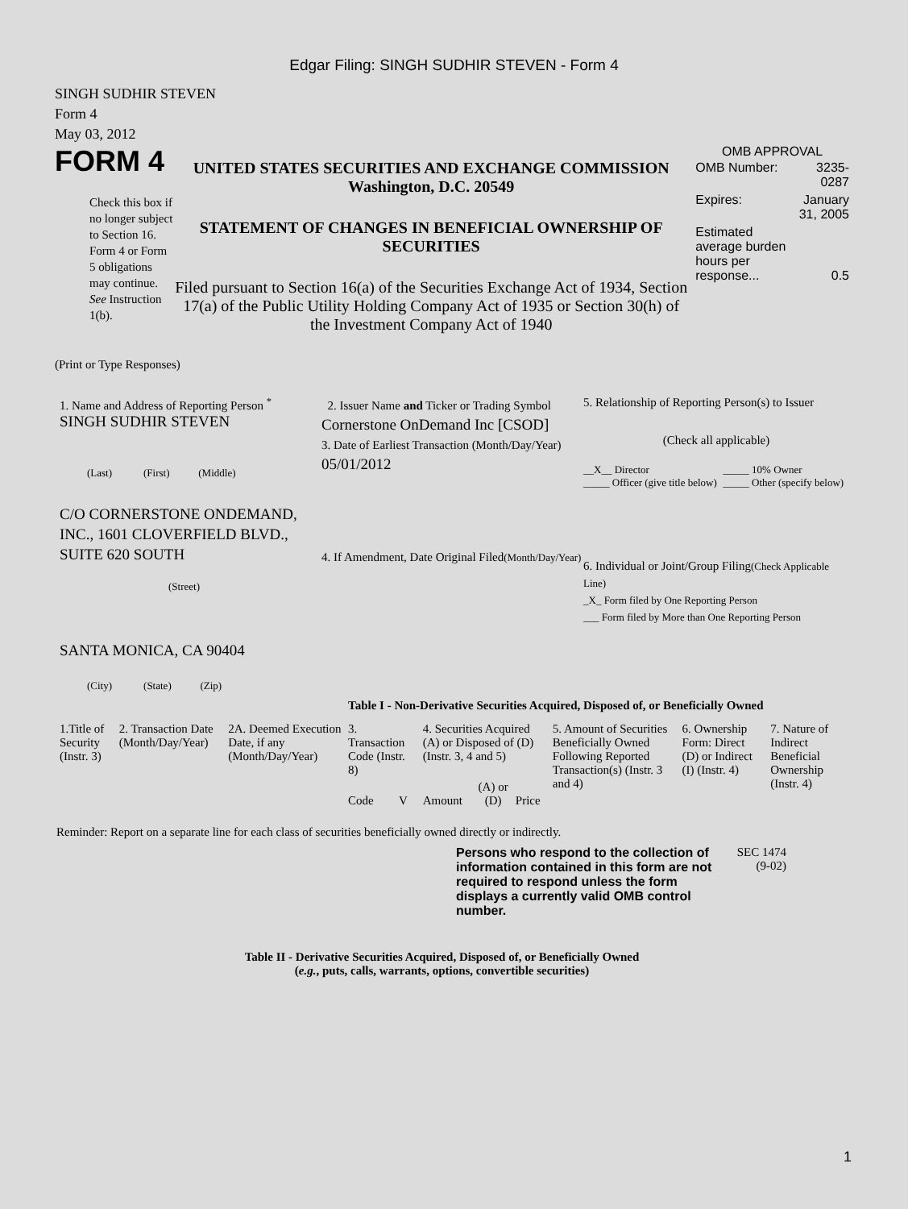Edgar Filing: SINGH SUDHIR STEVEN - Form 4
SINGH SUDHIR STEVEN
Form 4
May 03, 2012
FORM 4
Check this box if no longer subject to Section 16. Form 4 or Form 5 obligations may continue. See Instruction 1(b).
UNITED STATES SECURITIES AND EXCHANGE COMMISSION
Washington, D.C. 20549
STATEMENT OF CHANGES IN BENEFICIAL OWNERSHIP OF SECURITIES
Filed pursuant to Section 16(a) of the Securities Exchange Act of 1934, Section 17(a) of the Public Utility Holding Company Act of 1935 or Section 30(h) of the Investment Company Act of 1940
OMB APPROVAL
| OMB Number: | 3235-0287 |
| Expires: | January 31, 2005 |
| Estimated average burden hours per response... | 0.5 |
(Print or Type Responses)
1. Name and Address of Reporting Person <sup>*</sup>
SINGH SUDHIR STEVEN
(Last) (First) (Middle)
C/O CORNERSTONE ONDEMAND, INC., 1601 CLOVERFIELD BLVD., SUITE 620 SOUTH
(Street)
SANTA MONICA, CA 90404
(City) (State) (Zip)
2. Issuer Name and Ticker or Trading Symbol
Cornerstone OnDemand Inc [CSOD]
3. Date of Earliest Transaction (Month/Day/Year)
05/01/2012
4. If Amendment, Date Original Filed(Month/Day/Year)
5. Relationship of Reporting Person(s) to Issuer
(Check all applicable)
| __X__ Director | _____ 10% Owner |
| _____ Officer (give title below) | _____ Other (specify below) |
6. Individual or Joint/Group Filing(Check Applicable Line)
_X_ Form filed by One Reporting Person
___ Form filed by More than One Reporting Person
Table I - Non-Derivative Securities Acquired, Disposed of, or Beneficially Owned
| 1.Title of Security (Instr. 3) | 2. Transaction Date (Month/Day/Year) | 2A. Deemed Execution Date, if any (Month/Day/Year) | 3. Transaction Code (Instr. 8) | | 4. Securities Acquired (A) or Disposed of (D) (Instr. 3, 4 and 5) | | | 5. Amount of Securities Beneficially Owned Following Reported Transaction(s) (Instr. 3 and 4) | 6. Ownership Form: Direct (D) or Indirect (I) (Instr. 4) | 7. Nature of Indirect Beneficial Ownership (Instr. 4) |
| --- | --- | --- | --- | --- | --- | --- | --- | --- | --- | --- |
| | | | Code | V | Amount | (A) or (D) | Price | | | |
Reminder: Report on a separate line for each class of securities beneficially owned directly or indirectly.
Persons who respond to the collection of information contained in this form are not required to respond unless the form displays a currently valid OMB control number.
SEC 1474
(9-02)
Table II - Derivative Securities Acquired, Disposed of, or Beneficially Owned
(e.g., puts, calls, warrants, options, convertible securities)
1